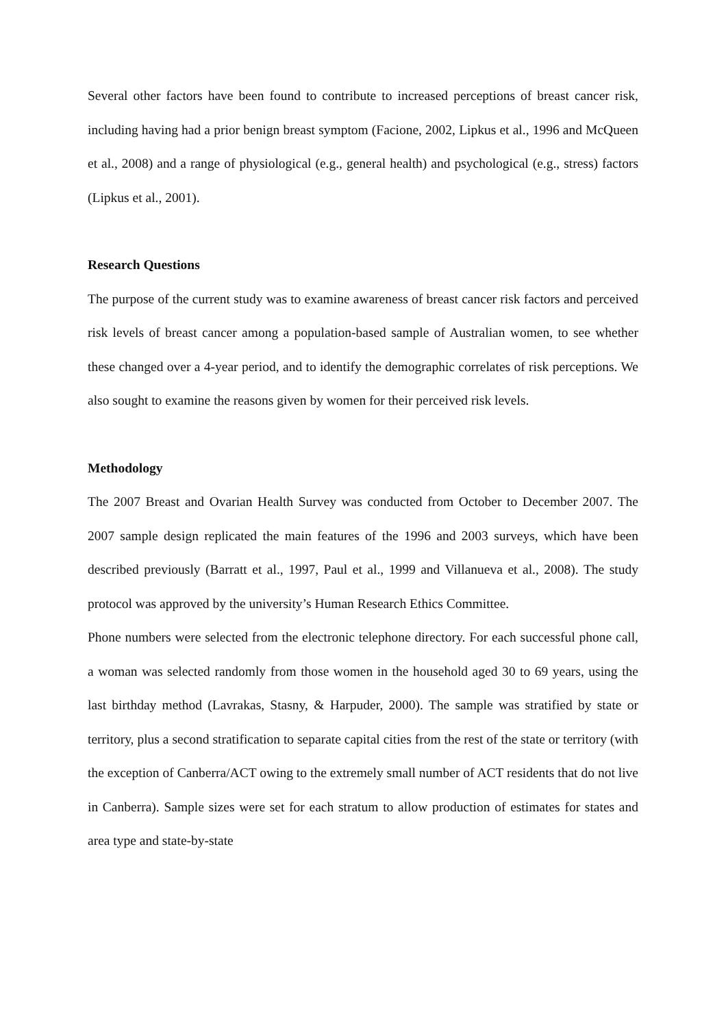Several other factors have been found to contribute to increased perceptions of breast cancer risk, including having had a prior benign breast symptom (Facione, 2002, Lipkus et al., 1996 and McQueen et al., 2008) and a range of physiological (e.g., general health) and psychological (e.g., stress) factors (Lipkus et al., 2001).
Research Questions
The purpose of the current study was to examine awareness of breast cancer risk factors and perceived risk levels of breast cancer among a population-based sample of Australian women, to see whether these changed over a 4-year period, and to identify the demographic correlates of risk perceptions. We also sought to examine the reasons given by women for their perceived risk levels.
Methodology
The 2007 Breast and Ovarian Health Survey was conducted from October to December 2007. The 2007 sample design replicated the main features of the 1996 and 2003 surveys, which have been described previously (Barratt et al., 1997, Paul et al., 1999 and Villanueva et al., 2008). The study protocol was approved by the university’s Human Research Ethics Committee.
Phone numbers were selected from the electronic telephone directory. For each successful phone call, a woman was selected randomly from those women in the household aged 30 to 69 years, using the last birthday method (Lavrakas, Stasny, & Harpuder, 2000). The sample was stratified by state or territory, plus a second stratification to separate capital cities from the rest of the state or territory (with the exception of Canberra/ACT owing to the extremely small number of ACT residents that do not live in Canberra). Sample sizes were set for each stratum to allow production of estimates for states and area type and state-by-state